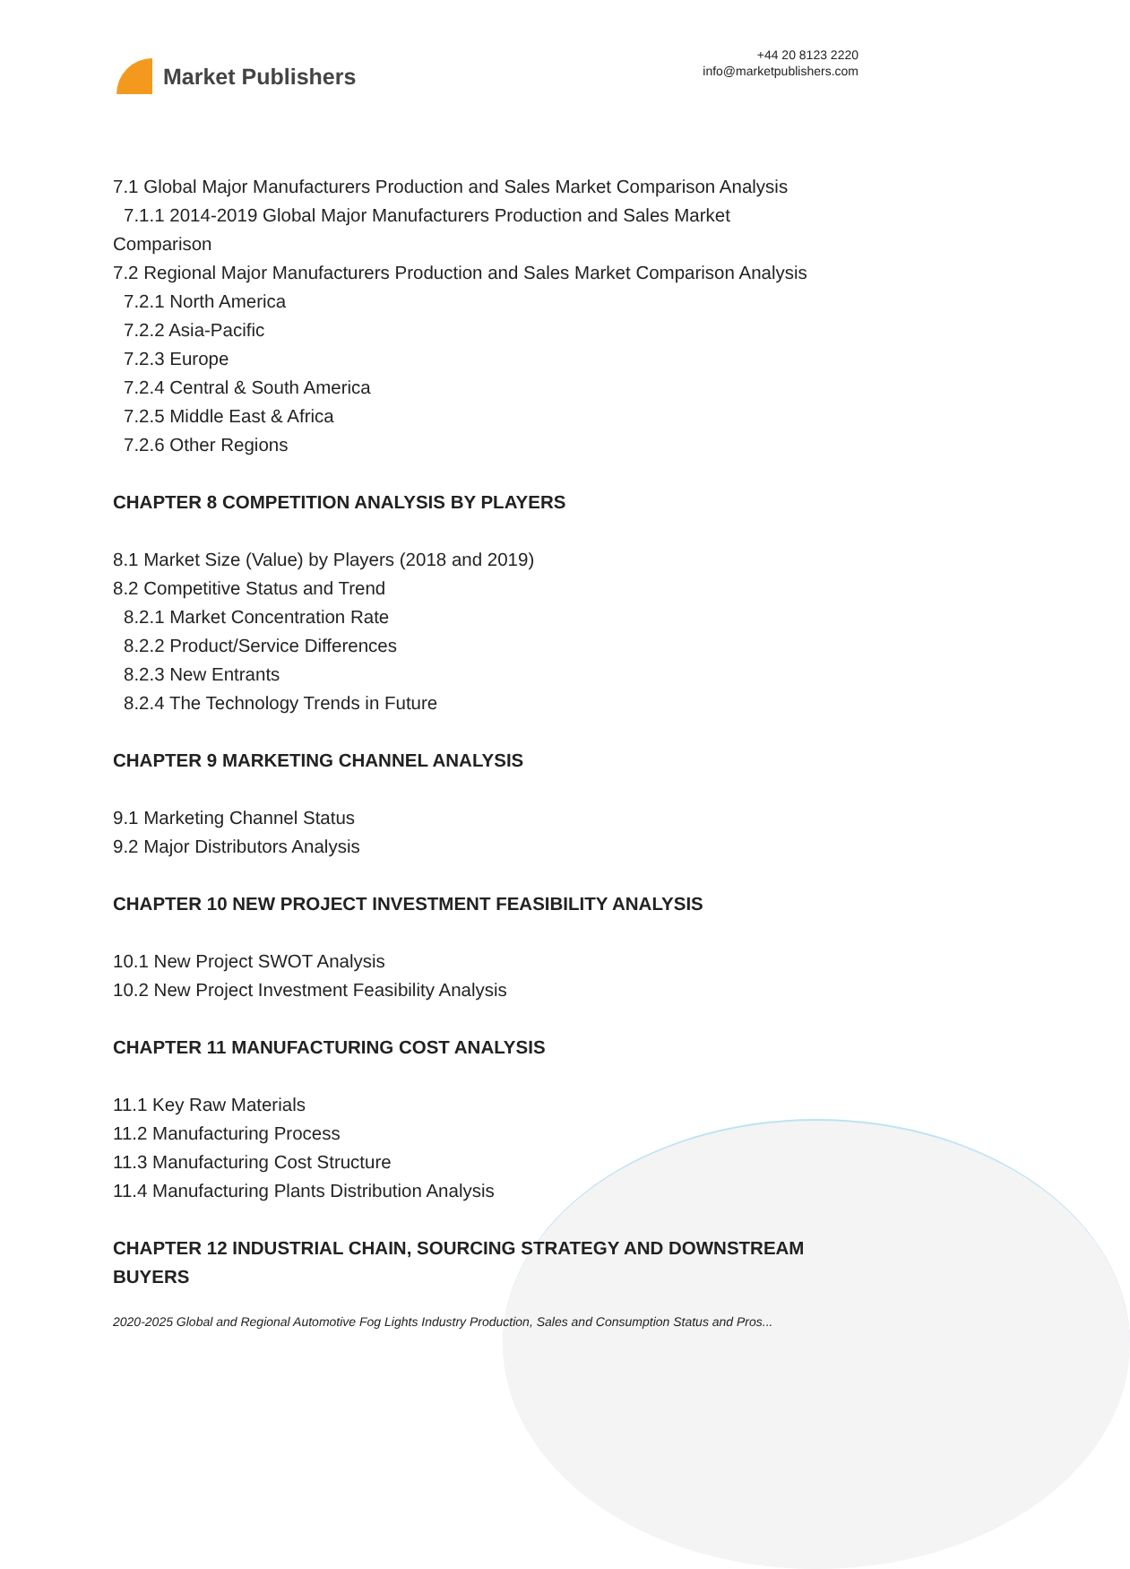Market Publishers
+44 20 8123 2220
info@marketpublishers.com
7.1 Global Major Manufacturers Production and Sales Market Comparison Analysis
7.1.1 2014-2019 Global Major Manufacturers Production and Sales Market
Comparison
7.2 Regional Major Manufacturers Production and Sales Market Comparison Analysis
7.2.1 North America
7.2.2 Asia-Pacific
7.2.3 Europe
7.2.4 Central & South America
7.2.5 Middle East & Africa
7.2.6 Other Regions
CHAPTER 8 COMPETITION ANALYSIS BY PLAYERS
8.1 Market Size (Value) by Players (2018 and 2019)
8.2 Competitive Status and Trend
8.2.1 Market Concentration Rate
8.2.2 Product/Service Differences
8.2.3 New Entrants
8.2.4 The Technology Trends in Future
CHAPTER 9 MARKETING CHANNEL ANALYSIS
9.1 Marketing Channel Status
9.2 Major Distributors Analysis
CHAPTER 10 NEW PROJECT INVESTMENT FEASIBILITY ANALYSIS
10.1 New Project SWOT Analysis
10.2 New Project Investment Feasibility Analysis
CHAPTER 11 MANUFACTURING COST ANALYSIS
11.1 Key Raw Materials
11.2 Manufacturing Process
11.3 Manufacturing Cost Structure
11.4 Manufacturing Plants Distribution Analysis
CHAPTER 12 INDUSTRIAL CHAIN, SOURCING STRATEGY AND DOWNSTREAM BUYERS
2020-2025 Global and Regional Automotive Fog Lights Industry Production, Sales and Consumption Status and Pros...